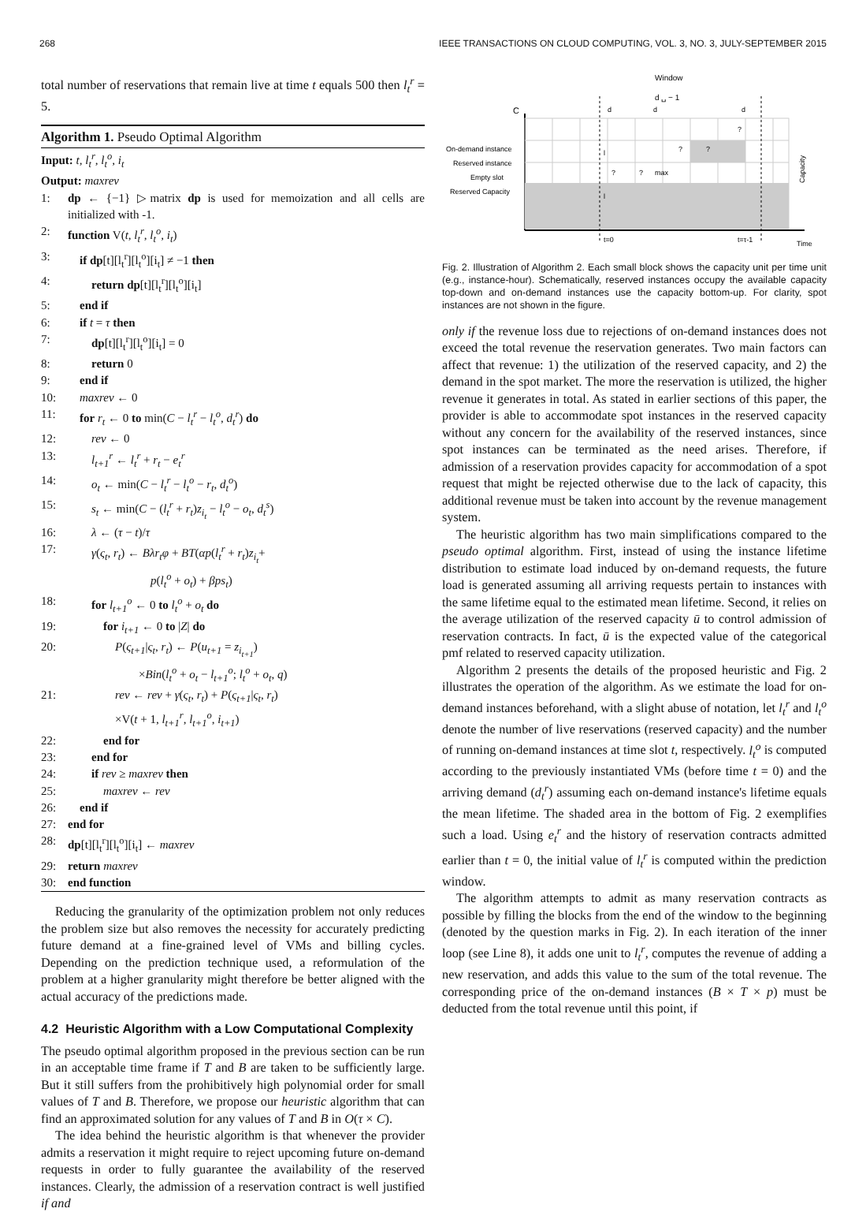268 IEEE TRANSACTIONS ON CLOUD COMPUTING, VOL. 3, NO. 3, JULY-SEPTEMBER 2015
total number of reservations that remain live at time t equals 500 then l<sub>t</sub><sup>r</sup> = 5.
Algorithm 1. Pseudo Optimal Algorithm
Input: t, l<sub>t</sub><sup>r</sup>, l<sub>t</sub><sup>o</sup>, i<sub>t</sub>
Output: maxrev
1: dp ← {−1} ▷matrix dp is used for memoization and all cells are initialized with -1.
2: function V(t, l<sub>t</sub><sup>r</sup>, l<sub>t</sub><sup>o</sup>, i<sub>t</sub>)
3: if dp[t][l<sub>t</sub><sup>r</sup>][l<sub>t</sub><sup>o</sup>][i<sub>t</sub>] ≠ −1 then
4: return dp[t][l<sub>t</sub><sup>r</sup>][l<sub>t</sub><sup>o</sup>][i<sub>t</sub>]
5: end if
6: if t = τ then
7: dp[t][l<sub>t</sub><sup>r</sup>][l<sub>t</sub><sup>o</sup>][i<sub>t</sub>] = 0
8: return 0
9: end if
10: maxrev ← 0
11: for r<sub>t</sub> ← 0 to min(C − l<sub>t</sub><sup>r</sup> − l<sub>t</sub><sup>o</sup>, d<sub>t</sub><sup>r</sup>) do
12: rev ← 0
13: l<sub>t+1</sub><sup>r</sup> ← l<sub>t</sub><sup>r</sup> + r<sub>t</sub> − e<sub>t</sub><sup>r</sup>
14: o<sub>t</sub> ← min(C − l<sub>t</sub><sup>r</sup> − l<sub>t</sub><sup>o</sup> − r<sub>t</sub>, d<sub>t</sub><sup>o</sup>)
15: s<sub>t</sub> ← min(C − (l<sub>t</sub><sup>r</sup> + r<sub>t</sub>)z<sub>i<sub>t</sub></sub> − l<sub>t</sub><sup>o</sup> − o<sub>t</sub>, d<sub>t</sub><sup>s</sup>)
16: λ ← (τ − t)/τ
17: γ(ς<sub>t</sub>, r<sub>t</sub>) ← Bλr<sub>t</sub>φ + BT(αp(l<sub>t</sub><sup>r</sup> + r<sub>t</sub>)z<sub>i<sub>t</sub></sub>+
p(l<sub>t</sub><sup>o</sup> + o<sub>t</sub>) + βps<sub>t</sub>)
18: for l<sub>t+1</sub><sup>o</sup> ← 0 to l<sub>t</sub><sup>o</sup> + o<sub>t</sub> do
19: for i<sub>t+1</sub> ← 0 to |Z| do
20: P(ς<sub>t+1</sub>|ς<sub>t</sub>, r<sub>t</sub>) ← P(u<sub>t+1</sub> = z<sub>i<sub>t+1</sub></sub>)
×Bin(l<sub>t</sub><sup>o</sup> + o<sub>t</sub> − l<sub>t+1</sub><sup>o</sup>; l<sub>t</sub><sup>o</sup> + o<sub>t</sub>, q)
21: rev ← rev + γ(ς<sub>t</sub>, r<sub>t</sub>) + P(ς<sub>t+1</sub>|ς<sub>t</sub>, r<sub>t</sub>)
×V(t + 1, l<sub>t+1</sub><sup>r</sup>, l<sub>t+1</sub><sup>o</sup>, i<sub>t+1</sub>)
22: end for
23: end for
24: if rev ≥ maxrev then
25: maxrev ← rev
26: end if
27: end for
28: dp[t][l<sub>t</sub><sup>r</sup>][l<sub>t</sub><sup>o</sup>][i<sub>t</sub>] ← maxrev
29: return maxrev
30: end function
Reducing the granularity of the optimization problem not only reduces the problem size but also removes the necessity for accurately predicting future demand at a fine-grained level of VMs and billing cycles. Depending on the prediction technique used, a reformulation of the problem at a higher granularity might therefore be better aligned with the actual accuracy of the predictions made.
4.2 Heuristic Algorithm with a Low Computational Complexity
The pseudo optimal algorithm proposed in the previous section can be run in an acceptable time frame if T and B are taken to be sufficiently large. But it still suffers from the prohibitively high polynomial order for small values of T and B. Therefore, we propose our heuristic algorithm that can find an approximated solution for any values of T and B in O(τ × C).
The idea behind the heuristic algorithm is that whenever the provider admits a reservation it might require to reject upcoming future on-demand requests in order to fully guarantee the availability of the reserved instances. Clearly, the admission of a reservation contract is well justified if and
Window
d ␣ − 1
d
d
d
C
?
?
?
?
?
max
l
l
On-demand instance
Reserved instance
Empty slot
Reserved Capacity
Capacity
t=0
t=τ-1
Time
Fig. 2. Illustration of Algorithm 2. Each small block shows the capacity unit per time unit (e.g., instance-hour). Schematically, reserved instances occupy the available capacity top-down and on-demand instances use the capacity bottom-up. For clarity, spot instances are not shown in the figure.
only if the revenue loss due to rejections of on-demand instances does not exceed the total revenue the reservation generates. Two main factors can affect that revenue: 1) the utilization of the reserved capacity, and 2) the demand in the spot market. The more the reservation is utilized, the higher revenue it generates in total. As stated in earlier sections of this paper, the provider is able to accommodate spot instances in the reserved capacity without any concern for the availability of the reserved instances, since spot instances can be terminated as the need arises. Therefore, if admission of a reservation provides capacity for accommodation of a spot request that might be rejected otherwise due to the lack of capacity, this additional revenue must be taken into account by the revenue management system.
The heuristic algorithm has two main simplifications compared to the pseudo optimal algorithm. First, instead of using the instance lifetime distribution to estimate load induced by on-demand requests, the future load is generated assuming all arriving requests pertain to instances with the same lifetime equal to the estimated mean lifetime. Second, it relies on the average utilization of the reserved capacity ū to control admission of reservation contracts. In fact, ū is the expected value of the categorical pmf related to reserved capacity utilization.
Algorithm 2 presents the details of the proposed heuristic and Fig. 2 illustrates the operation of the algorithm. As we estimate the load for on-demand instances beforehand, with a slight abuse of notation, let l<sub>t</sub><sup>r</sup> and l<sub>t</sub><sup>o</sup> denote the number of live reservations (reserved capacity) and the number of running on-demand instances at time slot t, respectively. l<sub>t</sub><sup>o</sup> is computed according to the previously instantiated VMs (before time t = 0) and the arriving demand (d<sub>t</sub><sup>r</sup>) assuming each on-demand instance's lifetime equals the mean lifetime. The shaded area in the bottom of Fig. 2 exemplifies such a load. Using e<sub>t</sub><sup>r</sup> and the history of reservation contracts admitted earlier than t = 0, the initial value of l<sub>t</sub><sup>r</sup> is computed within the prediction window.
The algorithm attempts to admit as many reservation contracts as possible by filling the blocks from the end of the window to the beginning (denoted by the question marks in Fig. 2). In each iteration of the inner loop (see Line 8), it adds one unit to l<sub>t</sub><sup>r</sup>, computes the revenue of adding a new reservation, and adds this value to the sum of the total revenue. The corresponding price of the on-demand instances (B × T × p) must be deducted from the total revenue until this point, if